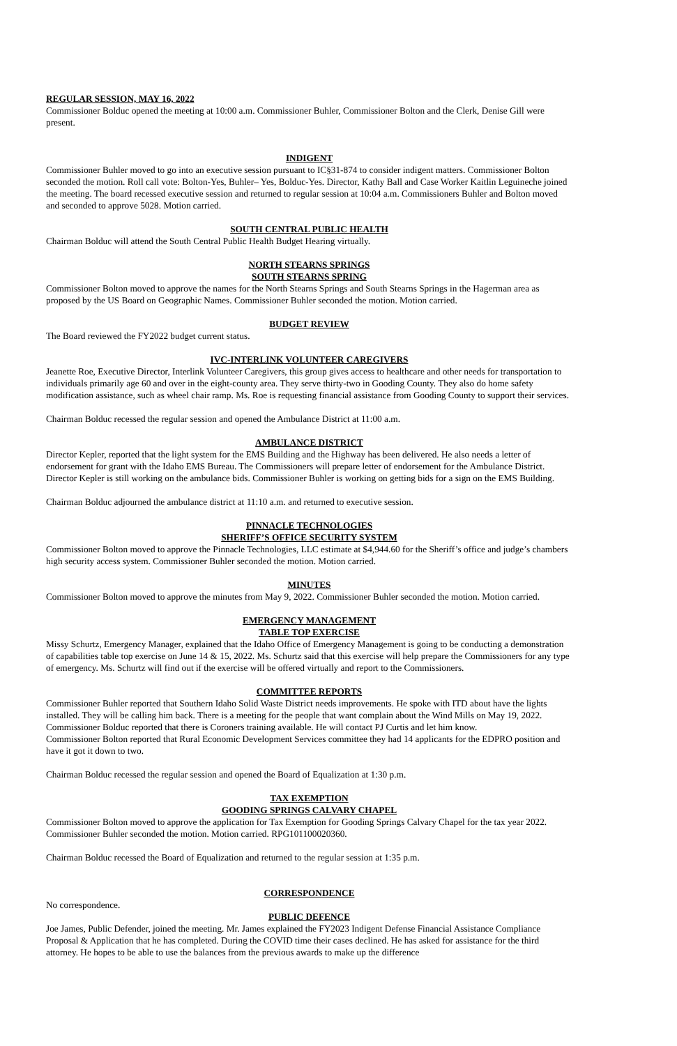REGULAR SESSION, MAY 16, 2022
Commissioner Bolduc opened the meeting at 10:00 a.m. Commissioner Buhler, Commissioner Bolton and the Clerk, Denise Gill were present.
INDIGENT
Commissioner Buhler moved to go into an executive session pursuant to IC§31-874 to consider indigent matters. Commissioner Bolton seconded the motion. Roll call vote: Bolton-Yes, Buhler– Yes, Bolduc-Yes. Director, Kathy Ball and Case Worker Kaitlin Leguineche joined the meeting. The board recessed executive session and returned to regular session at 10:04 a.m. Commissioners Buhler and Bolton moved and seconded to approve 5028. Motion carried.
SOUTH CENTRAL PUBLIC HEALTH
Chairman Bolduc will attend the South Central Public Health Budget Hearing virtually.
NORTH STEARNS SPRINGS
SOUTH STEARNS SPRING
Commissioner Bolton moved to approve the names for the North Stearns Springs and South Stearns Springs in the Hagerman area as proposed by the US Board on Geographic Names. Commissioner Buhler seconded the motion. Motion carried.
BUDGET REVIEW
The Board reviewed the FY2022 budget current status.
IVC-INTERLINK VOLUNTEER CAREGIVERS
Jeanette Roe, Executive Director, Interlink Volunteer Caregivers, this group gives access to healthcare and other needs for transportation to individuals primarily age 60 and over in the eight-county area. They serve thirty-two in Gooding County. They also do home safety modification assistance, such as wheel chair ramp. Ms. Roe is requesting financial assistance from Gooding County to support their services.
Chairman Bolduc recessed the regular session and opened the Ambulance District at 11:00 a.m.
AMBULANCE DISTRICT
Director Kepler, reported that the light system for the EMS Building and the Highway has been delivered. He also needs a letter of endorsement for grant with the Idaho EMS Bureau. The Commissioners will prepare letter of endorsement for the Ambulance District. Director Kepler is still working on the ambulance bids. Commissioner Buhler is working on getting bids for a sign on the EMS Building.
Chairman Bolduc adjourned the ambulance district at 11:10 a.m. and returned to executive session.
PINNACLE TECHNOLOGIES
SHERIFF’S OFFICE SECURITY SYSTEM
Commissioner Bolton moved to approve the Pinnacle Technologies, LLC estimate at $4,944.60 for the Sheriff’s office and judge’s chambers high security access system. Commissioner Buhler seconded the motion. Motion carried.
MINUTES
Commissioner Bolton moved to approve the minutes from May 9, 2022. Commissioner Buhler seconded the motion. Motion carried.
EMERGENCY MANAGEMENT
TABLE TOP EXERCISE
Missy Schurtz, Emergency Manager, explained that the Idaho Office of Emergency Management is going to be conducting a demonstration of capabilities table top exercise on June 14 & 15, 2022. Ms. Schurtz said that this exercise will help prepare the Commissioners for any type of emergency. Ms. Schurtz will find out if the exercise will be offered virtually and report to the Commissioners.
COMMITTEE REPORTS
Commissioner Buhler reported that Southern Idaho Solid Waste District needs improvements. He spoke with ITD about have the lights installed. They will be calling him back. There is a meeting for the people that want complain about the Wind Mills on May 19, 2022. Commissioner Bolduc reported that there is Coroners training available. He will contact PJ Curtis and let him know.
Commissioner Bolton reported that Rural Economic Development Services committee they had 14 applicants for the EDPRO position and have it got it down to two.
Chairman Bolduc recessed the regular session and opened the Board of Equalization at 1:30 p.m.
TAX EXEMPTION
GOODING SPRINGS CALVARY CHAPEL
Commissioner Bolton moved to approve the application for Tax Exemption for Gooding Springs Calvary Chapel for the tax year 2022. Commissioner Buhler seconded the motion. Motion carried. RPG101100020360.
Chairman Bolduc recessed the Board of Equalization and returned to the regular session at 1:35 p.m.
CORRESPONDENCE
No correspondence.
PUBLIC DEFENCE
Joe James, Public Defender, joined the meeting. Mr. James explained the FY2023 Indigent Defense Financial Assistance Compliance Proposal & Application that he has completed. During the COVID time their cases declined. He has asked for assistance for the third attorney. He hopes to be able to use the balances from the previous awards to make up the difference